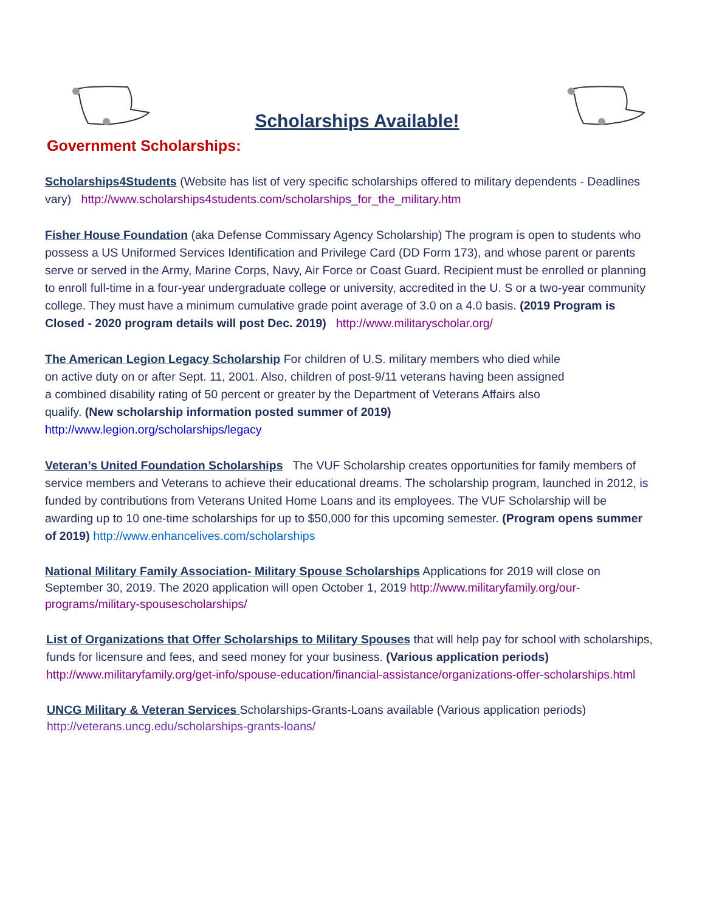Scholarships Available!
Government Scholarships:
Scholarships4Students (Website has list of very specific scholarships offered to military dependents - Deadlines vary) http://www.scholarships4students.com/scholarships_for_the_military.htm
Fisher House Foundation (aka Defense Commissary Agency Scholarship) The program is open to students who possess a US Uniformed Services Identification and Privilege Card (DD Form 173), and whose parent or parents serve or served in the Army, Marine Corps, Navy, Air Force or Coast Guard. Recipient must be enrolled or planning to enroll full-time in a four-year undergraduate college or university, accredited in the U. S or a two-year community college. They must have a minimum cumulative grade point average of 3.0 on a 4.0 basis. (2019 Program is Closed - 2020 program details will post Dec. 2019) http://www.militaryscholar.org/
The American Legion Legacy Scholarship For children of U.S. military members who died while on active duty on or after Sept. 11, 2001. Also, children of post-9/11 veterans having been assigned a combined disability rating of 50 percent or greater by the Department of Veterans Affairs also qualify. (New scholarship information posted summer of 2019)
http://www.legion.org/scholarships/legacy
Veteran’s United Foundation Scholarships The VUF Scholarship creates opportunities for family members of service members and Veterans to achieve their educational dreams. The scholarship program, launched in 2012, is funded by contributions from Veterans United Home Loans and its employees. The VUF Scholarship will be awarding up to 10 one-time scholarships for up to $50,000 for this upcoming semester. (Program opens summer of 2019) http://www.enhancelives.com/scholarships
National Military Family Association- Military Spouse Scholarships Applications for 2019 will close on September 30, 2019. The 2020 application will open October 1, 2019 http://www.militaryfamily.org/our-programs/military-spousescholarships/
List of Organizations that Offer Scholarships to Military Spouses that will help pay for school with scholarships, funds for licensure and fees, and seed money for your business. (Various application periods) http://www.militaryfamily.org/get-info/spouse-education/financial-assistance/organizations-offer-scholarships.html
UNCG Military & Veteran Services Scholarships-Grants-Loans available (Various application periods)
http://veterans.uncg.edu/scholarships-grants-loans/